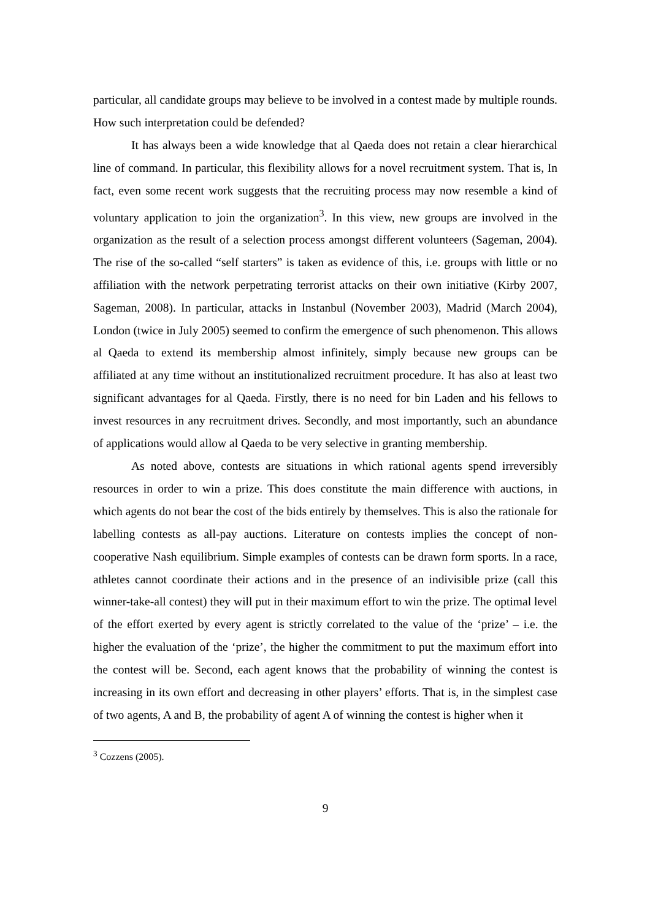particular, all candidate groups may believe to be involved in a contest made by multiple rounds. How such interpretation could be defended?
It has always been a wide knowledge that al Qaeda does not retain a clear hierarchical line of command. In particular, this flexibility allows for a novel recruitment system. That is, In fact, even some recent work suggests that the recruiting process may now resemble a kind of voluntary application to join the organization<sup>3</sup>. In this view, new groups are involved in the organization as the result of a selection process amongst different volunteers (Sageman, 2004). The rise of the so-called “self starters” is taken as evidence of this, i.e. groups with little or no affiliation with the network perpetrating terrorist attacks on their own initiative (Kirby 2007, Sageman, 2008). In particular, attacks in Instanbul (November 2003), Madrid (March 2004), London (twice in July 2005) seemed to confirm the emergence of such phenomenon. This allows al Qaeda to extend its membership almost infinitely, simply because new groups can be affiliated at any time without an institutionalized recruitment procedure. It has also at least two significant advantages for al Qaeda. Firstly, there is no need for bin Laden and his fellows to invest resources in any recruitment drives. Secondly, and most importantly, such an abundance of applications would allow al Qaeda to be very selective in granting membership.
As noted above, contests are situations in which rational agents spend irreversibly resources in order to win a prize. This does constitute the main difference with auctions, in which agents do not bear the cost of the bids entirely by themselves. This is also the rationale for labelling contests as all-pay auctions. Literature on contests implies the concept of non-cooperative Nash equilibrium. Simple examples of contests can be drawn form sports. In a race, athletes cannot coordinate their actions and in the presence of an indivisible prize (call this winner-take-all contest) they will put in their maximum effort to win the prize. The optimal level of the effort exerted by every agent is strictly correlated to the value of the ‘prize’ – i.e. the higher the evaluation of the ‘prize’, the higher the commitment to put the maximum effort into the contest will be. Second, each agent knows that the probability of winning the contest is increasing in its own effort and decreasing in other players’ efforts. That is, in the simplest case of two agents, A and B, the probability of agent A of winning the contest is higher when it
<sup>3</sup> Cozzens (2005).
9